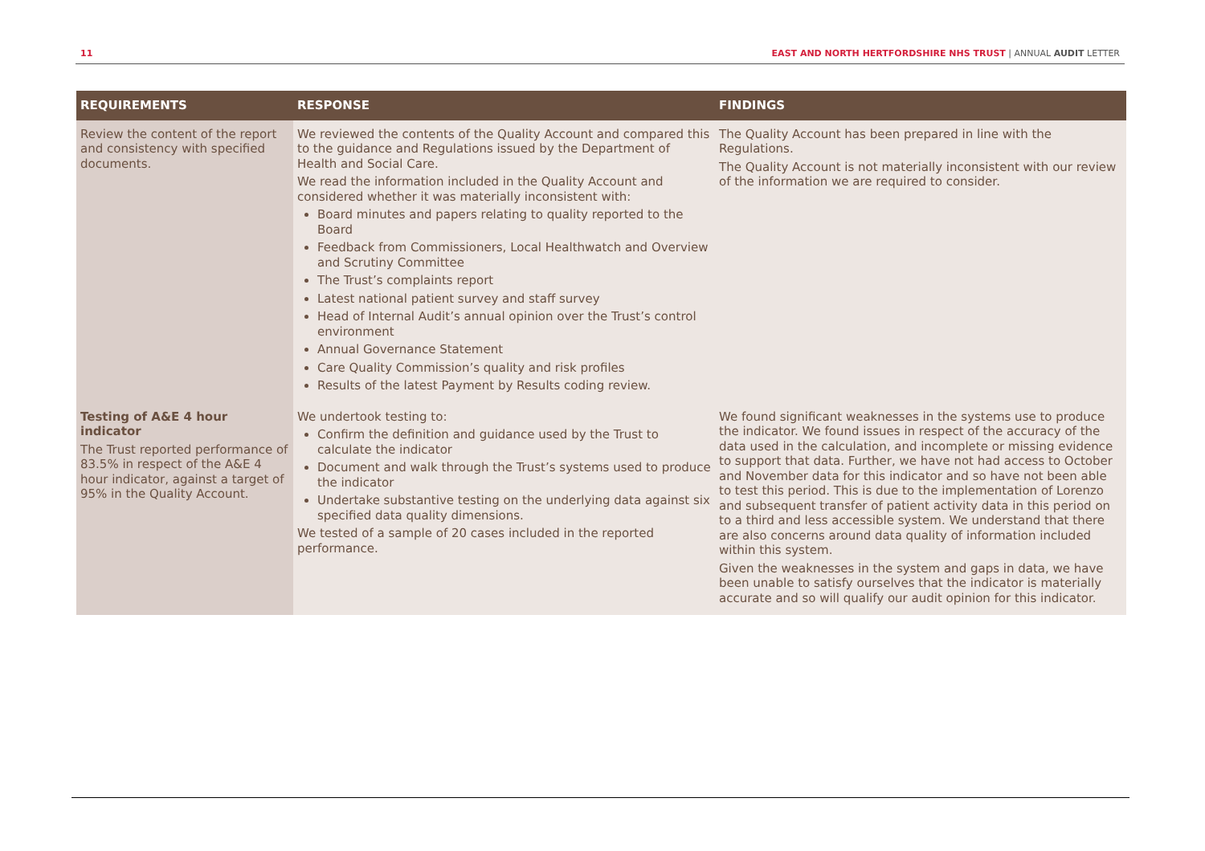11 EAST AND NORTH HERTFORDSHIRE NHS TRUST | ANNUAL AUDIT LETTER
| REQUIREMENTS | RESPONSE | FINDINGS |
| --- | --- | --- |
| Review the content of the report and consistency with specified documents. | We reviewed the contents of the Quality Account and compared this to the guidance and Regulations issued by the Department of Health and Social Care. We read the information included in the Quality Account and considered whether it was materially inconsistent with: Board minutes and papers relating to quality reported to the Board Feedback from Commissioners, Local Healthwatch and Overview and Scrutiny Committee The Trust’s complaints report Latest national patient survey and staff survey Head of Internal Audit’s annual opinion over the Trust’s control environment Annual Governance Statement Care Quality Commission’s quality and risk profiles Results of the latest Payment by Results coding review. | The Quality Account has been prepared in line with the Regulations. The Quality Account is not materially inconsistent with our review of the information we are required to consider. |
| Testing of A&E 4 hour indicator The Trust reported performance of 83.5% in respect of the A&E 4 hour indicator, against a target of 95% in the Quality Account. | We undertook testing to: Confirm the definition and guidance used by the Trust to calculate the indicator Document and walk through the Trust’s systems used to produce the indicator Undertake substantive testing on the underlying data against six specified data quality dimensions. We tested of a sample of 20 cases included in the reported performance. | We found significant weaknesses in the systems use to produce the indicator. We found issues in respect of the accuracy of the data used in the calculation, and incomplete or missing evidence to support that data. Further, we have not had access to October and November data for this indicator and so have not been able to test this period. This is due to the implementation of Lorenzo and subsequent transfer of patient activity data in this period on to a third and less accessible system. We understand that there are also concerns around data quality of information included within this system. Given the weaknesses in the system and gaps in data, we have been unable to satisfy ourselves that the indicator is materially accurate and so will qualify our audit opinion for this indicator. |